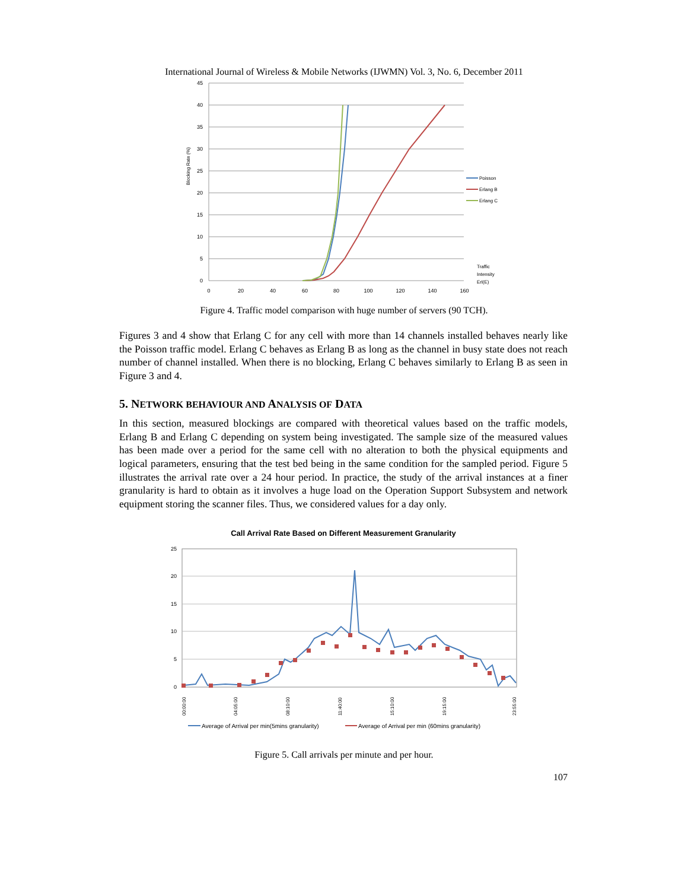International Journal of Wireless & Mobile Networks (IJWMN) Vol. 3, No. 6, December 2011
45
40
35
30
25
20
15
10
5
0
0
20
40
60
80
100
120
140
160
Blocking Rate (%)
Poisson
Erlang B
Erlang C
Traffic
Intensity
Erl(E)
Figure 4. Traffic model comparison with huge number of servers (90 TCH).
Figures 3 and 4 show that Erlang C for any cell with more than 14 channels installed behaves nearly like the Poisson traffic model. Erlang C behaves as Erlang B as long as the channel in busy state does not reach number of channel installed. When there is no blocking, Erlang C behaves similarly to Erlang B as seen in Figure 3 and 4.
5. NETWORK BEHAVIOUR AND ANALYSIS OF DATA
In this section, measured blockings are compared with theoretical values based on the traffic models, Erlang B and Erlang C depending on system being investigated. The sample size of the measured values has been made over a period for the same cell with no alteration to both the physical equipments and logical parameters, ensuring that the test bed being in the same condition for the sampled period. Figure 5 illustrates the arrival rate over a 24 hour period. In practice, the study of the arrival instances at a finer granularity is hard to obtain as it involves a huge load on the Operation Support Subsystem and network equipment storing the scanner files. Thus, we considered values for a day only.
Call Arrival Rate Based on Different Measurement Granularity
25
20
15
10
5
0
00:00:00
04:05:00
08:10:00
11:40:00
15:10:00
19:15:00
23:55:00
Average of Arrival per min(5mins granularity)
Average of Arrival per min (60mins granularity)
Figure 5. Call arrivals per minute and per hour.
107